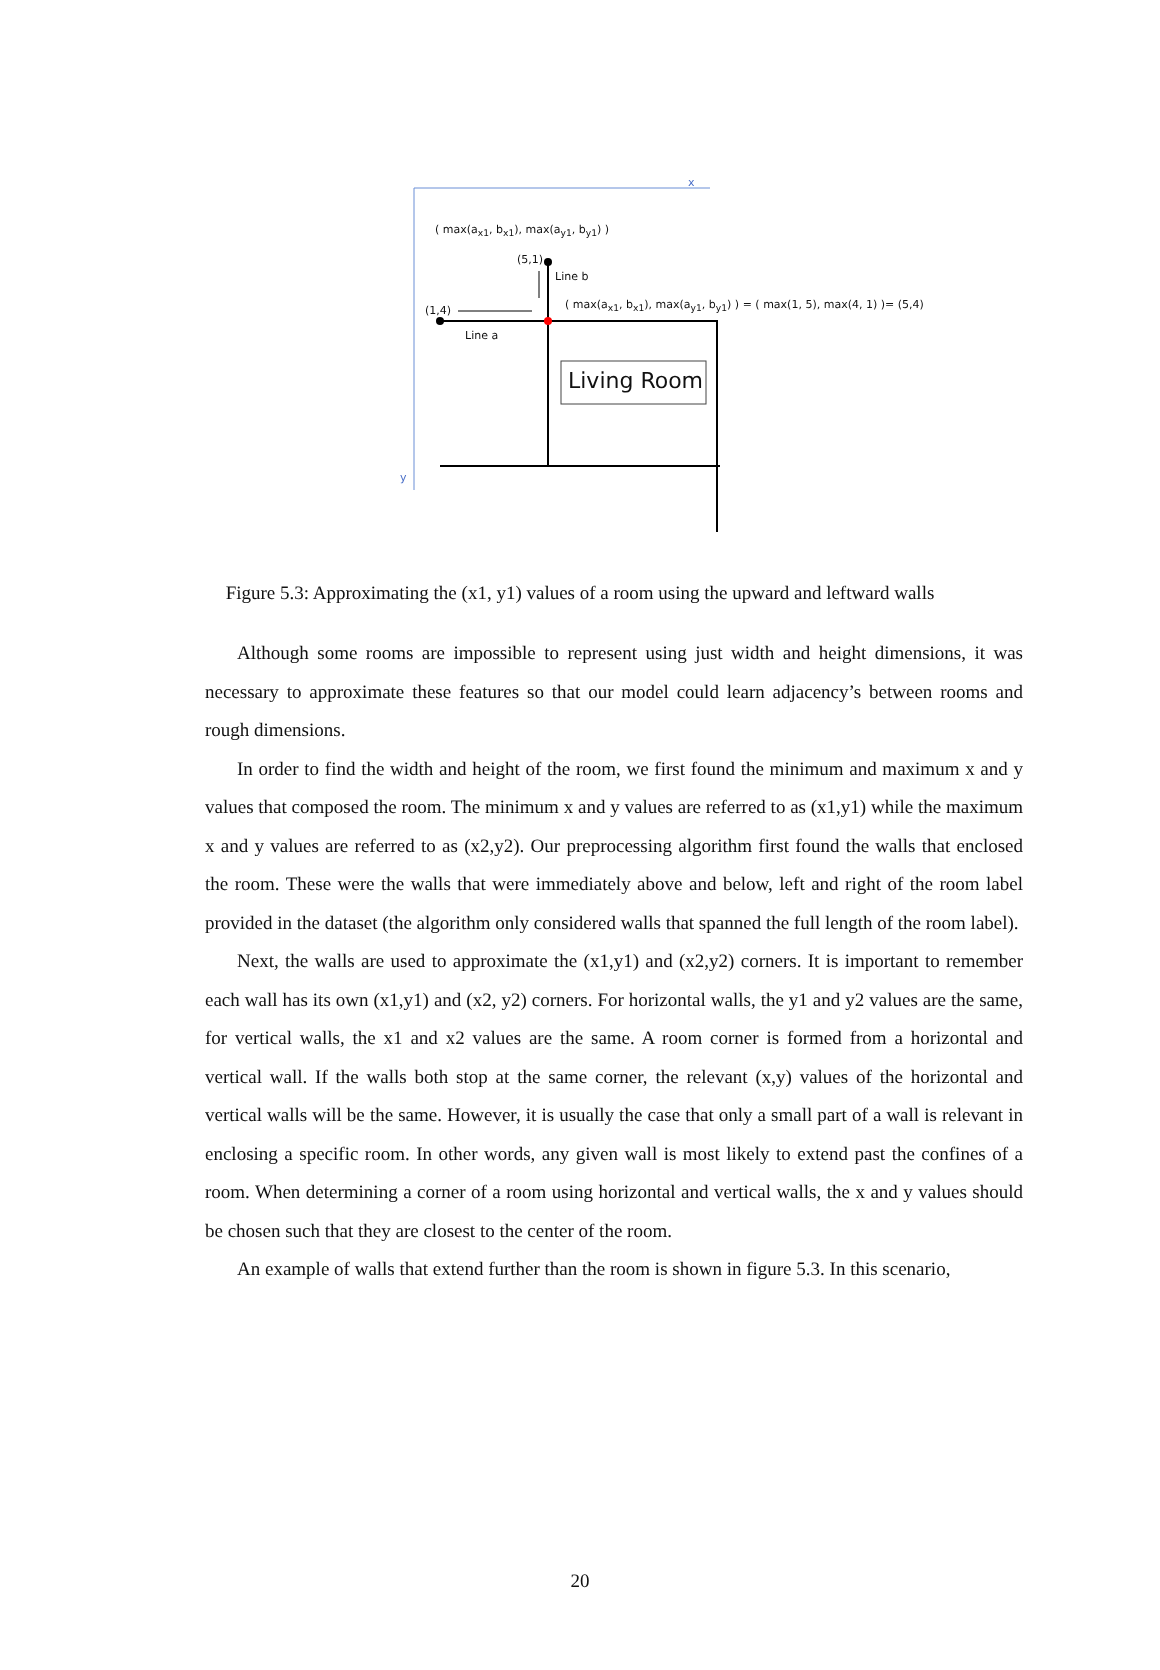x
( max(a<sub>x1</sub>, b<sub>x1</sub>), max(a<sub>y1</sub>, b<sub>y1</sub>) )
(5,1)
Line b
( max(a<sub>x1</sub>, b<sub>x1</sub>), max(a<sub>y1</sub>, b<sub>y1</sub>) ) = ( max(1, 5), max(4, 1) )= (5,4) (1,4)
Line a
Living Room
y
Figure 5.3: Approximating the (x1, y1) values of a room using the upward and leftward walls
Although some rooms are impossible to represent using just width and height dimensions, it was necessary to approximate these features so that our model could learn adjacency’s between rooms and rough dimensions.
In order to find the width and height of the room, we first found the minimum and maximum x and y values that composed the room. The minimum x and y values are referred to as (x1,y1) while the maximum x and y values are referred to as (x2,y2). Our preprocessing algorithm first found the walls that enclosed the room. These were the walls that were immediately above and below, left and right of the room label provided in the dataset (the algorithm only considered walls that spanned the full length of the room label).
Next, the walls are used to approximate the (x1,y1) and (x2,y2) corners. It is important to remember each wall has its own (x1,y1) and (x2, y2) corners. For horizontal walls, the y1 and y2 values are the same, for vertical walls, the x1 and x2 values are the same. A room corner is formed from a horizontal and vertical wall. If the walls both stop at the same corner, the relevant (x,y) values of the horizontal and vertical walls will be the same. However, it is usually the case that only a small part of a wall is relevant in enclosing a specific room. In other words, any given wall is most likely to extend past the confines of a room. When determining a corner of a room using horizontal and vertical walls, the x and y values should be chosen such that they are closest to the center of the room.
An example of walls that extend further than the room is shown in figure 5.3. In this scenario,
20